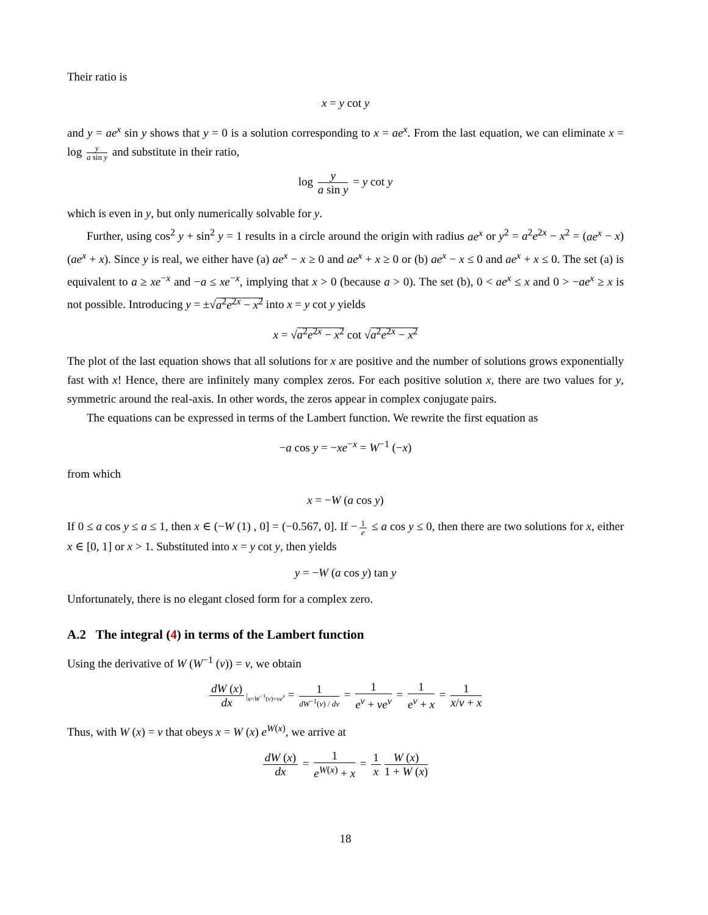Their ratio is
x = y cot y
and y = ae<sup>x</sup> sin y shows that y = 0 is a solution corresponding to x = ae<sup>x</sup>. From the last equation, we can eliminate x = log y a sin y and substitute in their ratio,
log y a sin y = y cot y
which is even in y, but only numerically solvable for y.
Further, using cos<sup>2</sup> y + sin<sup>2</sup> y = 1 results in a circle around the origin with radius ae<sup>x</sup> or y<sup>2</sup> = a<sup>2</sup>e<sup>2x</sup> − x<sup>2</sup> = (ae<sup>x</sup> − x) (ae<sup>x</sup> + x). Since y is real, we either have (a) ae<sup>x</sup> − x ≥ 0 and ae<sup>x</sup> + x ≥ 0 or (b) ae<sup>x</sup> − x ≤ 0 and ae<sup>x</sup> + x ≤ 0. The set (a) is equivalent to a ≥ xe<sup>−x</sup> and −a ≤ xe<sup>−x</sup>, implying that x > 0 (because a > 0). The set (b), 0 < ae<sup>x</sup> ≤ x and 0 > −ae<sup>x</sup> ≥ x is not possible. Introducing y = ±√a<sup>2</sup>e<sup>2x</sup> − x<sup>2</sup> into x = y cot y yields
x = √a<sup>2</sup>e<sup>2x</sup> − x<sup>2</sup> cot √a<sup>2</sup>e<sup>2x</sup> − x<sup>2</sup>
The plot of the last equation shows that all solutions for x are positive and the number of solutions grows exponentially fast with x! Hence, there are infinitely many complex zeros. For each positive solution x, there are two values for y, symmetric around the real-axis. In other words, the zeros appear in complex conjugate pairs.
The equations can be expressed in terms of the Lambert function. We rewrite the first equation as
−a cos y = −xe<sup>−x</sup> = W<sup>−1</sup> (−x)
from which
x = −W (a cos y)
If 0 ≤ a cos y ≤ a ≤ 1, then x ∈ (−W (1) , 0] = (−0.567, 0]. If − 1 e ≤ a cos y ≤ 0, then there are two solutions for x, either x ∈ [0, 1] or x > 1. Substituted into x = y cot y, then yields
y = −W (a cos y) tan y
Unfortunately, there is no elegant closed form for a complex zero.
A.2 The integral (4) in terms of the Lambert function
Using the derivative of W (W<sup>−1</sup> (v)) = v, we obtain
dW (x) dx |<sub>x=W<sup>−1</sup>(v)=ve<sup>v</sup></sub> = 1 dW<sup>−1</sup>(v) / dv = 1 e<sup>v</sup> + ve<sup>v</sup> = 1 e<sup>v</sup> + x = 1 x/v + x
Thus, with W (x) = v that obeys x = W (x) e<sup>W(x)</sup>, we arrive at
dW (x) dx = 1 e<sup>W(x)</sup> + x = 1 x W (x) 1 + W (x)
18